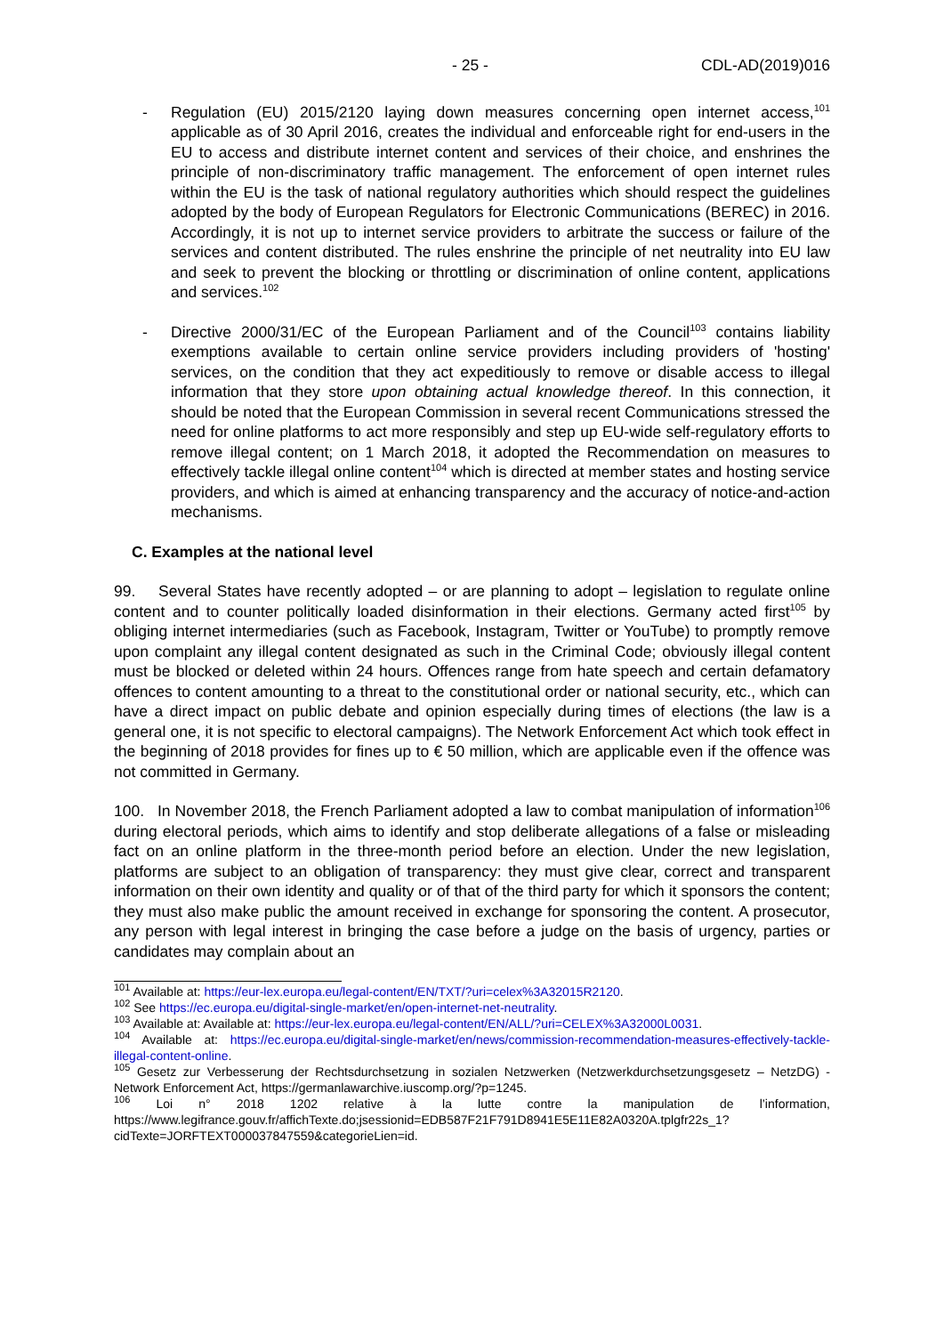- 25 - CDL-AD(2019)016
- Regulation (EU) 2015/2120 laying down measures concerning open internet access,<sup>101</sup> applicable as of 30 April 2016, creates the individual and enforceable right for end-users in the EU to access and distribute internet content and services of their choice, and enshrines the principle of non-discriminatory traffic management. The enforcement of open internet rules within the EU is the task of national regulatory authorities which should respect the guidelines adopted by the body of European Regulators for Electronic Communications (BEREC) in 2016. Accordingly, it is not up to internet service providers to arbitrate the success or failure of the services and content distributed. The rules enshrine the principle of net neutrality into EU law and seek to prevent the blocking or throttling or discrimination of online content, applications and services.<sup>102</sup>
- Directive 2000/31/EC of the European Parliament and of the Council<sup>103</sup> contains liability exemptions available to certain online service providers including providers of 'hosting' services, on the condition that they act expeditiously to remove or disable access to illegal information that they store upon obtaining actual knowledge thereof. In this connection, it should be noted that the European Commission in several recent Communications stressed the need for online platforms to act more responsibly and step up EU-wide self-regulatory efforts to remove illegal content; on 1 March 2018, it adopted the Recommendation on measures to effectively tackle illegal online content<sup>104</sup> which is directed at member states and hosting service providers, and which is aimed at enhancing transparency and the accuracy of notice-and-action mechanisms.
C. Examples at the national level
99. Several States have recently adopted – or are planning to adopt – legislation to regulate online content and to counter politically loaded disinformation in their elections. Germany acted first<sup>105</sup> by obliging internet intermediaries (such as Facebook, Instagram, Twitter or YouTube) to promptly remove upon complaint any illegal content designated as such in the Criminal Code; obviously illegal content must be blocked or deleted within 24 hours. Offences range from hate speech and certain defamatory offences to content amounting to a threat to the constitutional order or national security, etc., which can have a direct impact on public debate and opinion especially during times of elections (the law is a general one, it is not specific to electoral campaigns). The Network Enforcement Act which took effect in the beginning of 2018 provides for fines up to € 50 million, which are applicable even if the offence was not committed in Germany.
100. In November 2018, the French Parliament adopted a law to combat manipulation of information<sup>106</sup> during electoral periods, which aims to identify and stop deliberate allegations of a false or misleading fact on an online platform in the three-month period before an election. Under the new legislation, platforms are subject to an obligation of transparency: they must give clear, correct and transparent information on their own identity and quality or of that of the third party for which it sponsors the content; they must also make public the amount received in exchange for sponsoring the content. A prosecutor, any person with legal interest in bringing the case before a judge on the basis of urgency, parties or candidates may complain about an
<sup>101</sup> Available at: https://eur-lex.europa.eu/legal-content/EN/TXT/?uri=celex%3A32015R2120.
<sup>102</sup> See https://ec.europa.eu/digital-single-market/en/open-internet-net-neutrality.
<sup>103</sup> Available at: Available at: https://eur-lex.europa.eu/legal-content/EN/ALL/?uri=CELEX%3A32000L0031.
<sup>104</sup> Available at: https://ec.europa.eu/digital-single-market/en/news/commission-recommendation-measures-effectively-tackle-illegal-content-online.
<sup>105</sup> Gesetz zur Verbesserung der Rechtsdurchsetzung in sozialen Netzwerken (Netzwerkdurchsetzungsgesetz – NetzDG) - Network Enforcement Act, https://germanlawarchive.iuscomp.org/?p=1245.
<sup>106</sup> Loi n° 2018 1202 relative à la lutte contre la manipulation de l’information, https://www.legifrance.gouv.fr/affichTexte.do;jsessionid=EDB587F21F791D8941E5E11E82A0320A.tplgfr22s_1?cidTexte=JORFTEXT000037847559&categorieLien=id.